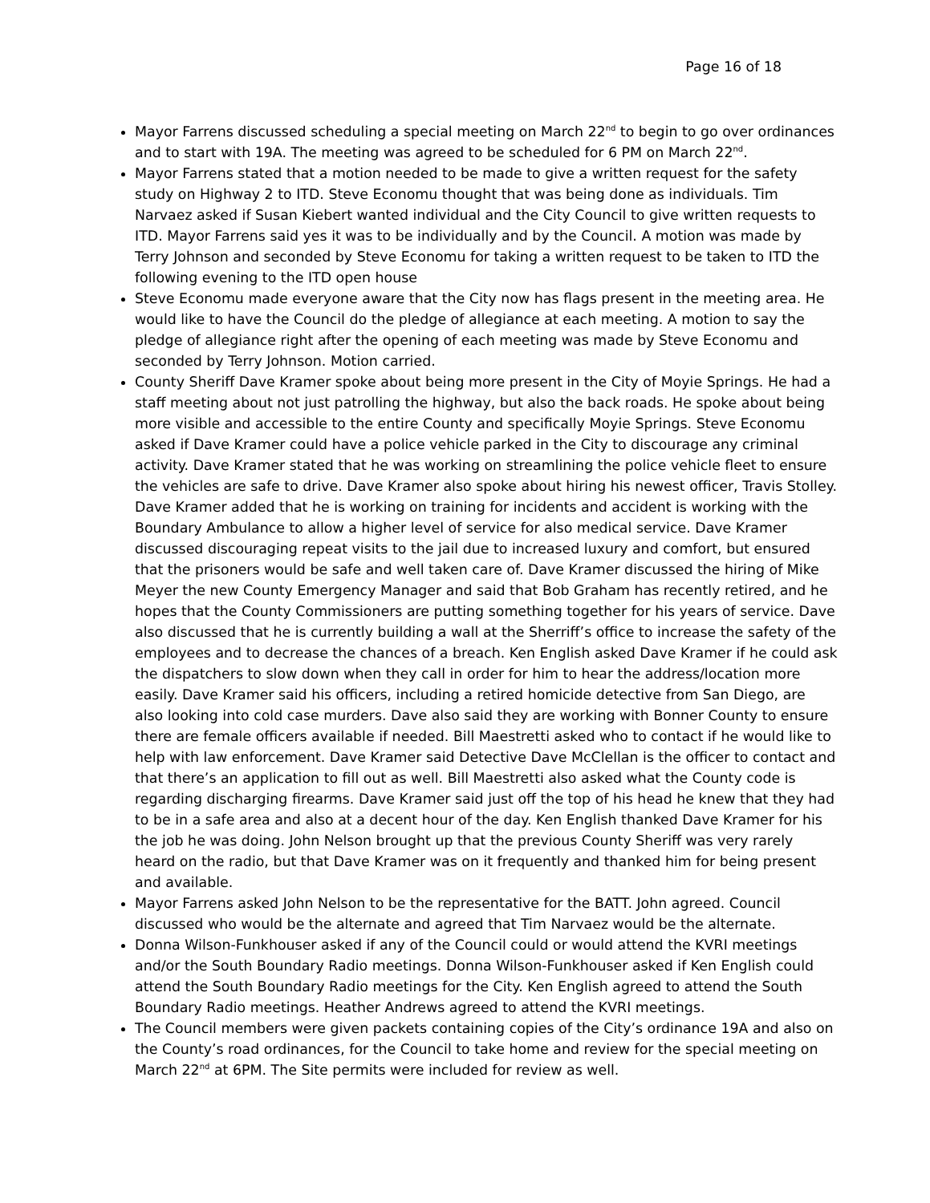Page 16 of 18
Mayor Farrens discussed scheduling a special meeting on March 22<sup>nd</sup> to begin to go over ordinances and to start with 19A. The meeting was agreed to be scheduled for 6 PM on March 22<sup>nd</sup>.
Mayor Farrens stated that a motion needed to be made to give a written request for the safety study on Highway 2 to ITD. Steve Economu thought that was being done as individuals. Tim Narvaez asked if Susan Kiebert wanted individual and the City Council to give written requests to ITD. Mayor Farrens said yes it was to be individually and by the Council. A motion was made by Terry Johnson and seconded by Steve Economu for taking a written request to be taken to ITD the following evening to the ITD open house
Steve Economu made everyone aware that the City now has flags present in the meeting area. He would like to have the Council do the pledge of allegiance at each meeting. A motion to say the pledge of allegiance right after the opening of each meeting was made by Steve Economu and seconded by Terry Johnson. Motion carried.
County Sheriff Dave Kramer spoke about being more present in the City of Moyie Springs. He had a staff meeting about not just patrolling the highway, but also the back roads. He spoke about being more visible and accessible to the entire County and specifically Moyie Springs. Steve Economu asked if Dave Kramer could have a police vehicle parked in the City to discourage any criminal activity. Dave Kramer stated that he was working on streamlining the police vehicle fleet to ensure the vehicles are safe to drive. Dave Kramer also spoke about hiring his newest officer, Travis Stolley. Dave Kramer added that he is working on training for incidents and accident is working with the Boundary Ambulance to allow a higher level of service for also medical service. Dave Kramer discussed discouraging repeat visits to the jail due to increased luxury and comfort, but ensured that the prisoners would be safe and well taken care of. Dave Kramer discussed the hiring of Mike Meyer the new County Emergency Manager and said that Bob Graham has recently retired, and he hopes that the County Commissioners are putting something together for his years of service. Dave also discussed that he is currently building a wall at the Sherriff’s office to increase the safety of the employees and to decrease the chances of a breach. Ken English asked Dave Kramer if he could ask the dispatchers to slow down when they call in order for him to hear the address/location more easily. Dave Kramer said his officers, including a retired homicide detective from San Diego, are also looking into cold case murders. Dave also said they are working with Bonner County to ensure there are female officers available if needed. Bill Maestretti asked who to contact if he would like to help with law enforcement. Dave Kramer said Detective Dave McClellan is the officer to contact and that there’s an application to fill out as well. Bill Maestretti also asked what the County code is regarding discharging firearms. Dave Kramer said just off the top of his head he knew that they had to be in a safe area and also at a decent hour of the day. Ken English thanked Dave Kramer for his the job he was doing. John Nelson brought up that the previous County Sheriff was very rarely heard on the radio, but that Dave Kramer was on it frequently and thanked him for being present and available.
Mayor Farrens asked John Nelson to be the representative for the BATT. John agreed. Council discussed who would be the alternate and agreed that Tim Narvaez would be the alternate.
Donna Wilson-Funkhouser asked if any of the Council could or would attend the KVRI meetings and/or the South Boundary Radio meetings. Donna Wilson-Funkhouser asked if Ken English could attend the South Boundary Radio meetings for the City. Ken English agreed to attend the South Boundary Radio meetings. Heather Andrews agreed to attend the KVRI meetings.
The Council members were given packets containing copies of the City’s ordinance 19A and also on the County’s road ordinances, for the Council to take home and review for the special meeting on March 22<sup>nd</sup> at 6PM. The Site permits were included for review as well.